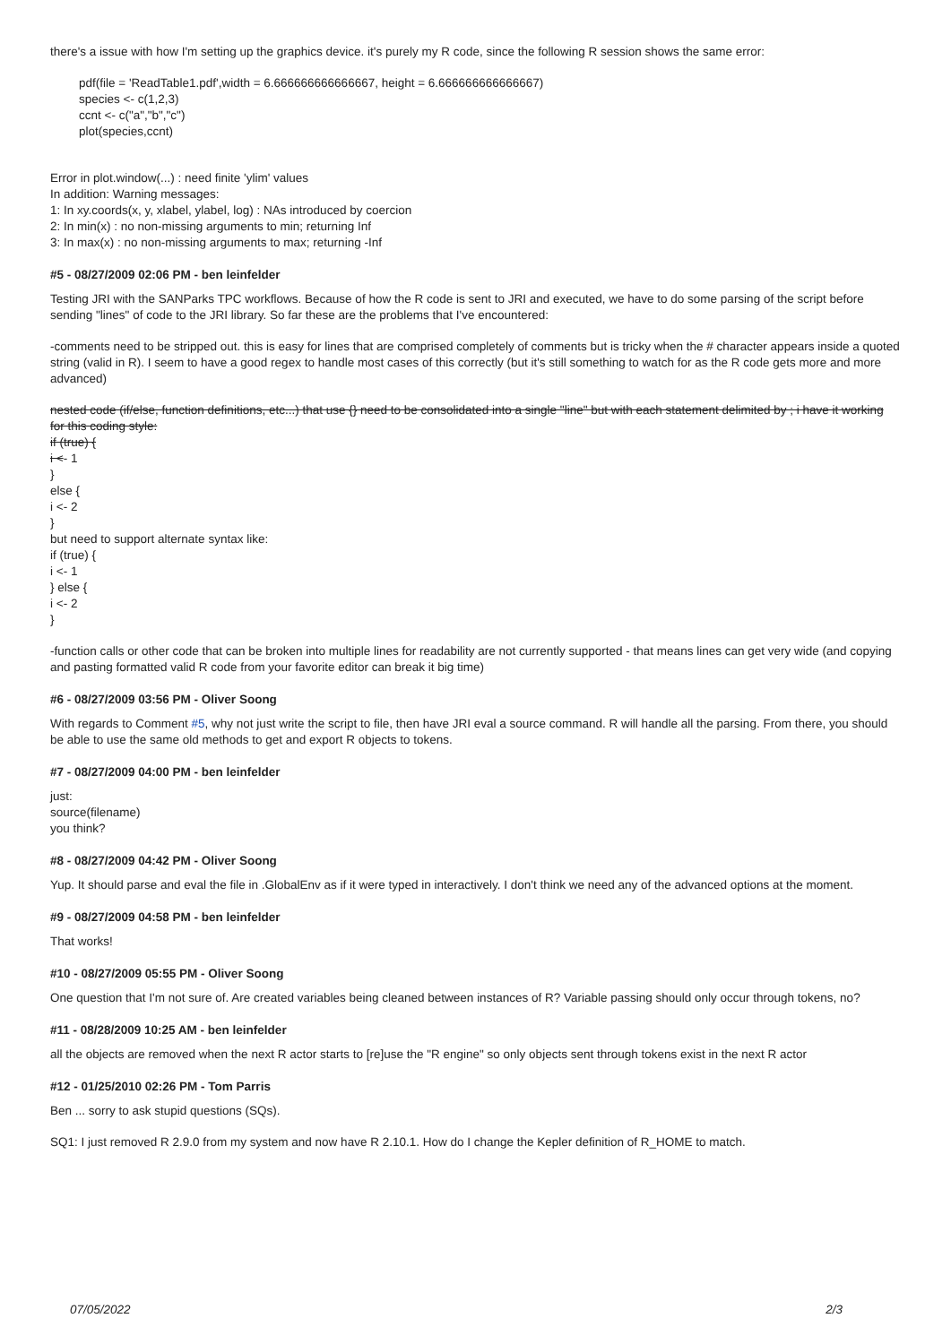there's a issue with how I'm setting up the graphics device. it's purely my R code, since the following R session shows the same error:
pdf(file = 'ReadTable1.pdf',width = 6.666666666666667, height = 6.666666666666667)
species <- c(1,2,3)
ccnt <- c("a","b","c")
plot(species,ccnt)
Error in plot.window(...) : need finite 'ylim' values
In addition: Warning messages:
1: In xy.coords(x, y, xlabel, ylabel, log) : NAs introduced by coercion
2: In min(x) : no non-missing arguments to min; returning Inf
3: In max(x) : no non-missing arguments to max; returning -Inf
#5 - 08/27/2009 02:06 PM - ben leinfelder
Testing JRI with the SANParks TPC workflows. Because of how the R code is sent to JRI and executed, we have to do some parsing of the script before sending "lines" of code to the JRI library. So far these are the problems that I've encountered:
-comments need to be stripped out. this is easy for lines that are comprised completely of comments but is tricky when the # character appears inside a quoted string (valid in R). I seem to have a good regex to handle most cases of this correctly (but it's still something to watch for as the R code gets more and more advanced)
nested code (if/else, function definitions, etc...) that use {} need to be consolidated into a single "line" but with each statement delimited by ; i have it working for this coding style:
if (true) {
i <- 1
}
else {
i <- 2
}
but need to support alternate syntax like:
if (true) {
i <- 1
} else {
i <- 2
}
-function calls or other code that can be broken into multiple lines for readability are not currently supported - that means lines can get very wide (and copying and pasting formatted valid R code from your favorite editor can break it big time)
#6 - 08/27/2009 03:56 PM - Oliver Soong
With regards to Comment #5, why not just write the script to file, then have JRI eval a source command. R will handle all the parsing. From there, you should be able to use the same old methods to get and export R objects to tokens.
#7 - 08/27/2009 04:00 PM - ben leinfelder
just:
source(filename)
you think?
#8 - 08/27/2009 04:42 PM - Oliver Soong
Yup. It should parse and eval the file in .GlobalEnv as if it were typed in interactively. I don't think we need any of the advanced options at the moment.
#9 - 08/27/2009 04:58 PM - ben leinfelder
That works!
#10 - 08/27/2009 05:55 PM - Oliver Soong
One question that I'm not sure of. Are created variables being cleaned between instances of R? Variable passing should only occur through tokens, no?
#11 - 08/28/2009 10:25 AM - ben leinfelder
all the objects are removed when the next R actor starts to [re]use the "R engine" so only objects sent through tokens exist in the next R actor
#12 - 01/25/2010 02:26 PM - Tom Parris
Ben ... sorry to ask stupid questions (SQs).
SQ1: I just removed R 2.9.0 from my system and now have R 2.10.1. How do I change the Kepler definition of R_HOME to match.
07/05/2022 2/3